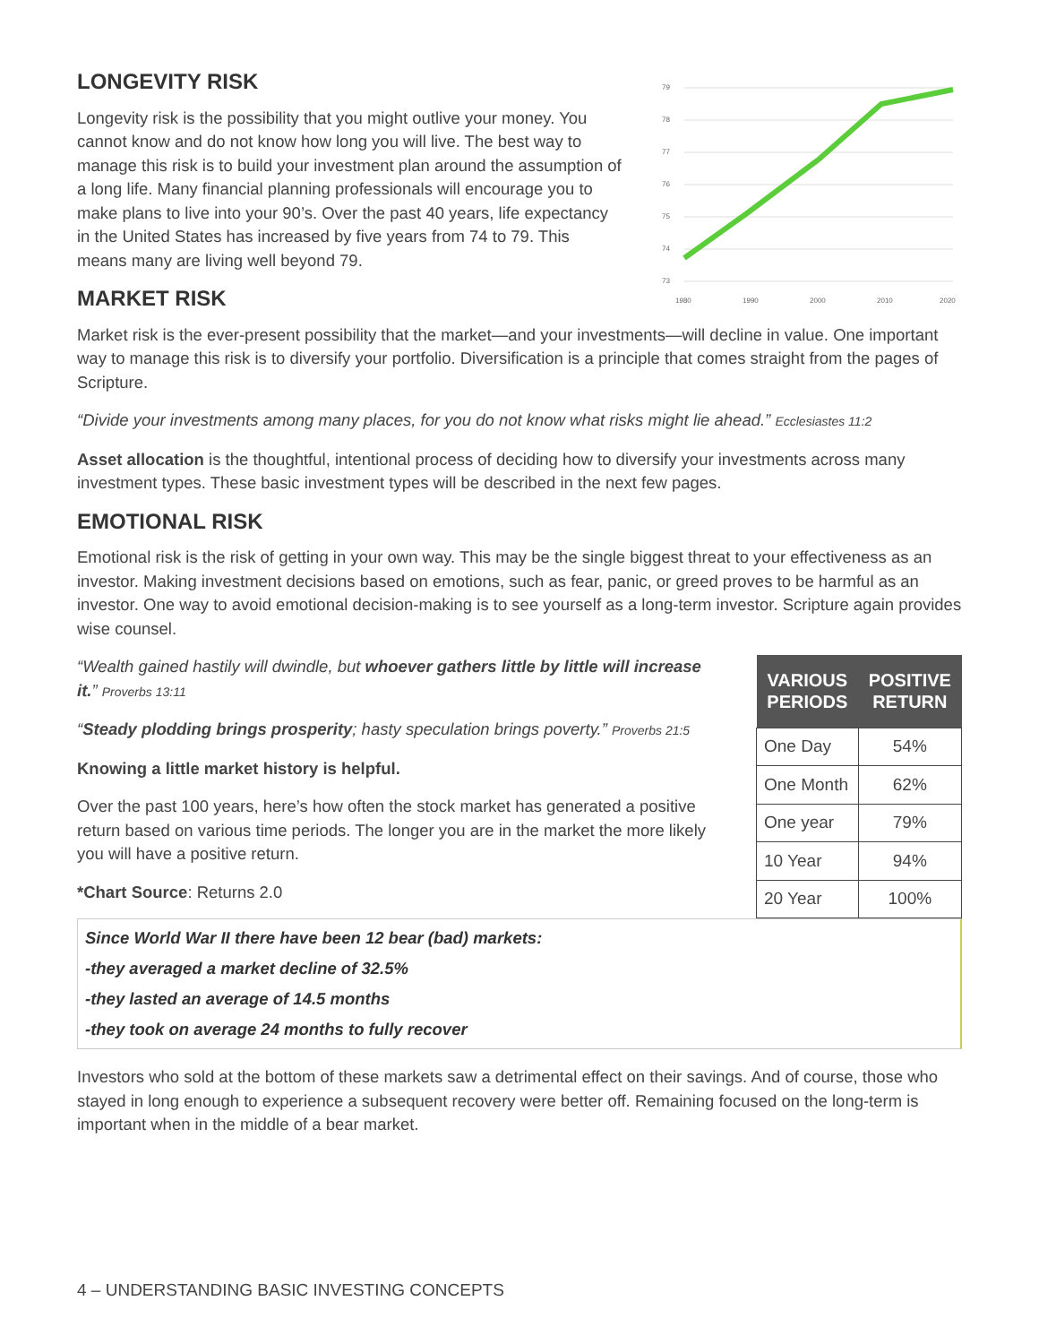LONGEVITY RISK
Longevity risk is the possibility that you might outlive your money. You cannot know and do not know how long you will live. The best way to manage this risk is to build your investment plan around the assumption of a long life. Many financial planning professionals will encourage you to make plans to live into your 90’s. Over the past 40 years, life expectancy in the United States has increased by five years from 74 to 79. This means many are living well beyond 79.
MARKET RISK
79
78
77
76
75
74
73
1980
1990
2000
2010
2020
Market risk is the ever-present possibility that the market—and your investments—will decline in value. One important way to manage this risk is to diversify your portfolio. Diversification is a principle that comes straight from the pages of Scripture.
“Divide your investments among many places, for you do not know what risks might lie ahead.” Ecclesiastes 11:2
Asset allocation is the thoughtful, intentional process of deciding how to diversify your investments across many investment types. These basic investment types will be described in the next few pages.
EMOTIONAL RISK
Emotional risk is the risk of getting in your own way. This may be the single biggest threat to your effectiveness as an investor. Making investment decisions based on emotions, such as fear, panic, or greed proves to be harmful as an investor. One way to avoid emotional decision-making is to see yourself as a long-term investor. Scripture again provides wise counsel.
“Wealth gained hastily will dwindle, but whoever gathers little by little will increase it.” Proverbs 13:11
“Steady plodding brings prosperity; hasty speculation brings poverty.” Proverbs 21:5
Knowing a little market history is helpful.
Over the past 100 years, here’s how often the stock market has generated a positive return based on various time periods. The longer you are in the market the more likely you will have a positive return.
*Chart Source: Returns 2.0
| VARIOUS PERIODS | POSITIVE RETURN |
| --- | --- |
| One Day | 54% |
| One Month | 62% |
| One year | 79% |
| 10 Year | 94% |
| 20 Year | 100% |
Since World War II there have been 12 bear (bad) markets:
-they averaged a market decline of 32.5%
-they lasted an average of 14.5 months
-they took on average 24 months to fully recover
Investors who sold at the bottom of these markets saw a detrimental effect on their savings. And of course, those who stayed in long enough to experience a subsequent recovery were better off. Remaining focused on the long-term is important when in the middle of a bear market.
4 – UNDERSTANDING BASIC INVESTING CONCEPTS